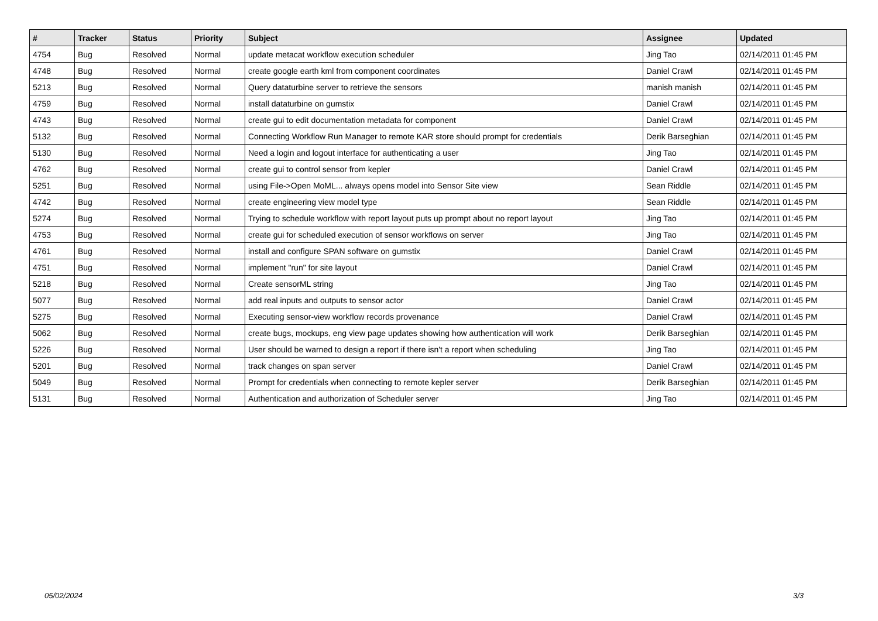| # | Tracker | Status | Priority | Subject | Assignee | Updated |
| --- | --- | --- | --- | --- | --- | --- |
| 4754 | Bug | Resolved | Normal | update metacat workflow execution scheduler | Jing Tao | 02/14/2011 01:45 PM |
| 4748 | Bug | Resolved | Normal | create google earth kml from component coordinates | Daniel Crawl | 02/14/2011 01:45 PM |
| 5213 | Bug | Resolved | Normal | Query dataturbine server to retrieve the sensors | manish manish | 02/14/2011 01:45 PM |
| 4759 | Bug | Resolved | Normal | install dataturbine on gumstix | Daniel Crawl | 02/14/2011 01:45 PM |
| 4743 | Bug | Resolved | Normal | create gui to edit documentation metadata for component | Daniel Crawl | 02/14/2011 01:45 PM |
| 5132 | Bug | Resolved | Normal | Connecting Workflow Run Manager to remote KAR store should prompt for credentials | Derik Barseghian | 02/14/2011 01:45 PM |
| 5130 | Bug | Resolved | Normal | Need a login and logout interface for authenticating a user | Jing Tao | 02/14/2011 01:45 PM |
| 4762 | Bug | Resolved | Normal | create gui to control sensor from kepler | Daniel Crawl | 02/14/2011 01:45 PM |
| 5251 | Bug | Resolved | Normal | using File->Open MoML... always opens model into Sensor Site view | Sean Riddle | 02/14/2011 01:45 PM |
| 4742 | Bug | Resolved | Normal | create engineering view model type | Sean Riddle | 02/14/2011 01:45 PM |
| 5274 | Bug | Resolved | Normal | Trying to schedule workflow with report layout puts up prompt about no report layout | Jing Tao | 02/14/2011 01:45 PM |
| 4753 | Bug | Resolved | Normal | create gui for scheduled execution of sensor workflows on server | Jing Tao | 02/14/2011 01:45 PM |
| 4761 | Bug | Resolved | Normal | install and configure SPAN software on gumstix | Daniel Crawl | 02/14/2011 01:45 PM |
| 4751 | Bug | Resolved | Normal | implement "run" for site layout | Daniel Crawl | 02/14/2011 01:45 PM |
| 5218 | Bug | Resolved | Normal | Create sensorML string | Jing Tao | 02/14/2011 01:45 PM |
| 5077 | Bug | Resolved | Normal | add real inputs and outputs to sensor actor | Daniel Crawl | 02/14/2011 01:45 PM |
| 5275 | Bug | Resolved | Normal | Executing sensor-view workflow records provenance | Daniel Crawl | 02/14/2011 01:45 PM |
| 5062 | Bug | Resolved | Normal | create bugs, mockups, eng view page updates showing how authentication will work | Derik Barseghian | 02/14/2011 01:45 PM |
| 5226 | Bug | Resolved | Normal | User should be warned to design a report if there isn't a report when scheduling | Jing Tao | 02/14/2011 01:45 PM |
| 5201 | Bug | Resolved | Normal | track changes on span server | Daniel Crawl | 02/14/2011 01:45 PM |
| 5049 | Bug | Resolved | Normal | Prompt for credentials when connecting to remote kepler server | Derik Barseghian | 02/14/2011 01:45 PM |
| 5131 | Bug | Resolved | Normal | Authentication and authorization of Scheduler server | Jing Tao | 02/14/2011 01:45 PM |
05/02/2024 3/3